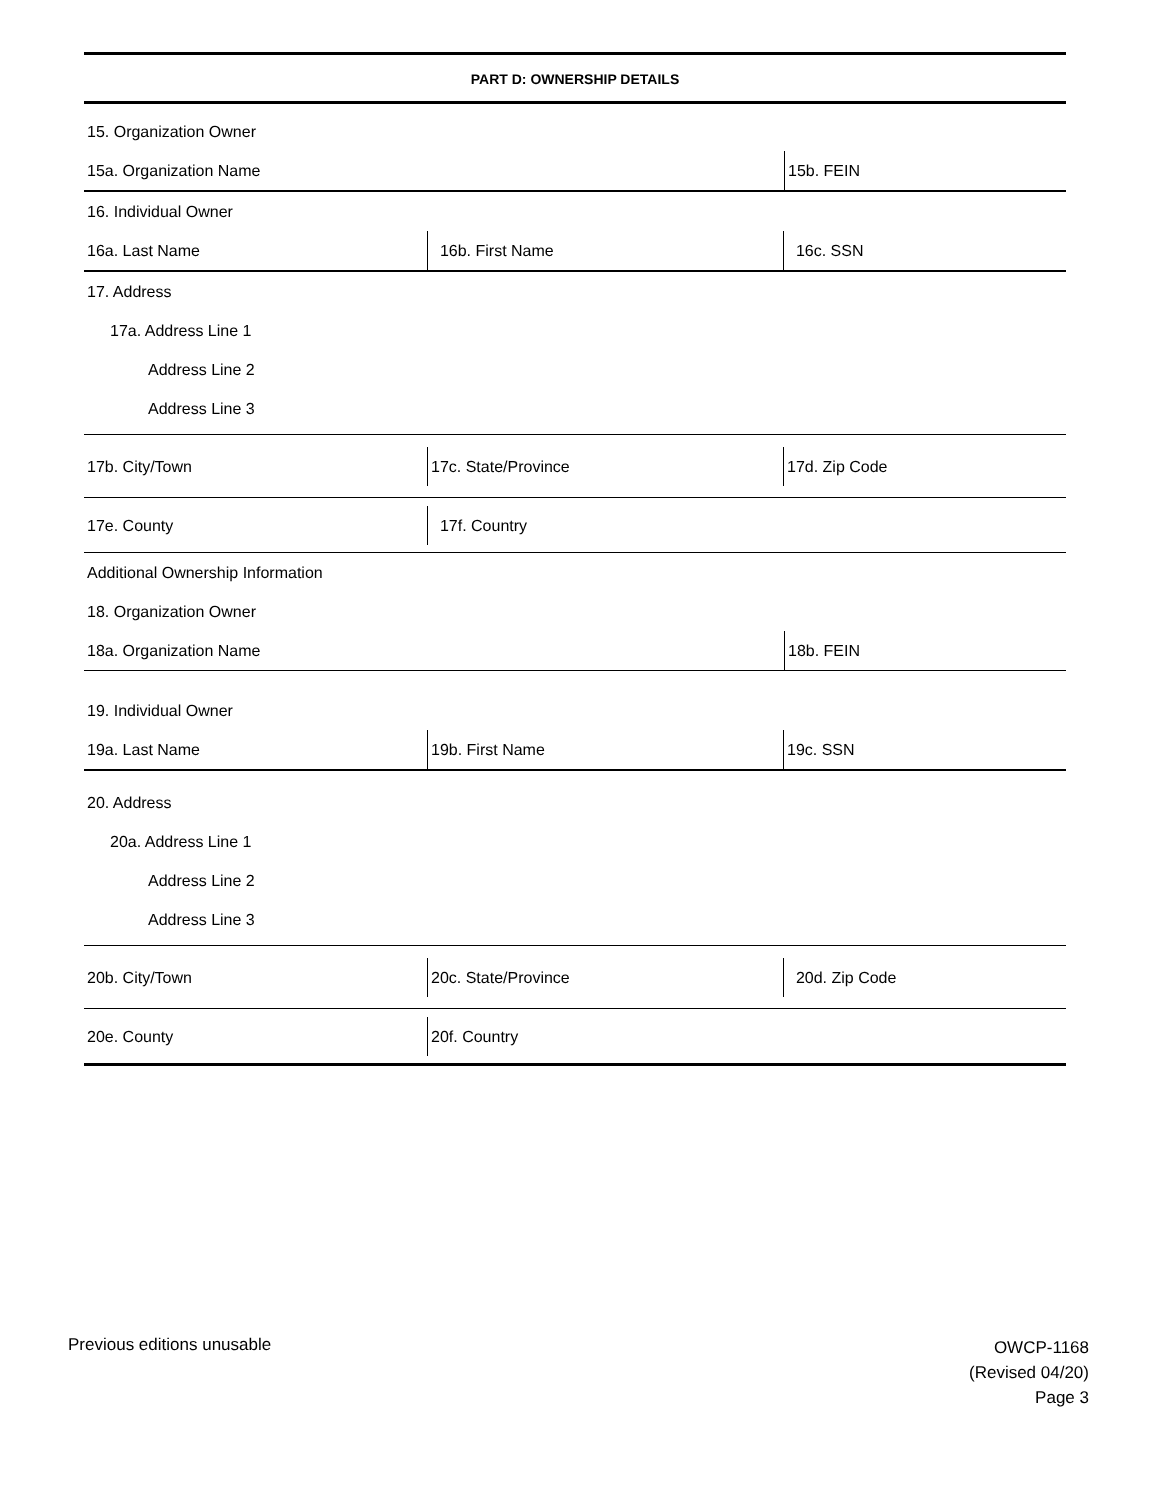PART D: OWNERSHIP DETAILS
15. Organization Owner
15a. Organization Name 15b. FEIN
16. Individual Owner
16a. Last Name 16b. First Name 16c. SSN
17. Address
17a. Address Line 1
Address Line 2
Address Line 3
17b. City/Town 17c. State/Province 17d. Zip Code
17e. County 17f. Country
Additional Ownership Information
18. Organization Owner
18a. Organization Name 18b. FEIN
19. Individual Owner
19a. Last Name 19b. First Name 19c. SSN
20. Address
20a. Address Line 1
Address Line 2
Address Line 3
20b. City/Town 20c. State/Province 20d. Zip Code
20e. County 20f. Country
Previous editions unusable
OWCP-1168
(Revised 04/20)
Page 3